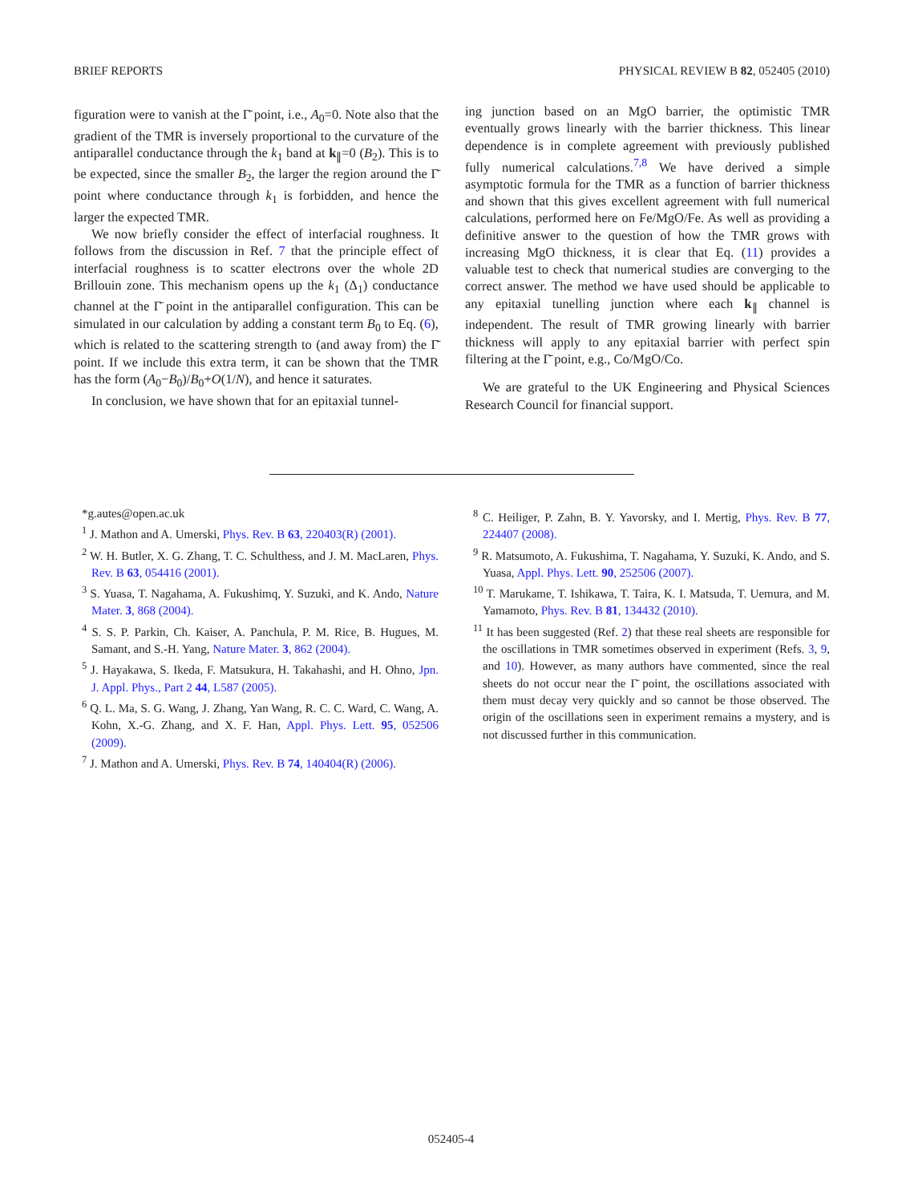BRIEF REPORTS PHYSICAL REVIEW B 82, 052405 (2010)
figuration were to vanish at the Γ̄ point, i.e., A<sub>0</sub>=0. Note also that the gradient of the TMR is inversely proportional to the curvature of the antiparallel conductance through the k<sub>1</sub> band at k<sub>∥</sub>=0 (B<sub>2</sub>). This is to be expected, since the smaller B<sub>2</sub>, the larger the region around the Γ̄ point where conductance through k<sub>1</sub> is forbidden, and hence the larger the expected TMR.
We now briefly consider the effect of interfacial roughness. It follows from the discussion in Ref. 7 that the principle effect of interfacial roughness is to scatter electrons over the whole 2D Brillouin zone. This mechanism opens up the k<sub>1</sub> (Δ<sub>1</sub>) conductance channel at the Γ̄ point in the antiparallel configuration. This can be simulated in our calculation by adding a constant term B<sub>0</sub> to Eq. (6), which is related to the scattering strength to (and away from) the Γ̄ point. If we include this extra term, it can be shown that the TMR has the form (A<sub>0</sub>−B<sub>0</sub>)/B<sub>0</sub>+O(1/N), and hence it saturates.
In conclusion, we have shown that for an epitaxial tunnel-
ing junction based on an MgO barrier, the optimistic TMR eventually grows linearly with the barrier thickness. This linear dependence is in complete agreement with previously published fully numerical calculations.<sup>7,8</sup> We have derived a simple asymptotic formula for the TMR as a function of barrier thickness and shown that this gives excellent agreement with full numerical calculations, performed here on Fe/MgO/Fe. As well as providing a definitive answer to the question of how the TMR grows with increasing MgO thickness, it is clear that Eq. (11) provides a valuable test to check that numerical studies are converging to the correct answer. The method we have used should be applicable to any epitaxial tunelling junction where each k<sub>∥</sub> channel is independent. The result of TMR growing linearly with barrier thickness will apply to any epitaxial barrier with perfect spin filtering at the Γ̄ point, e.g., Co/MgO/Co.
We are grateful to the UK Engineering and Physical Sciences Research Council for financial support.
*g.autes@open.ac.uk
<sup>1</sup> J. Mathon and A. Umerski, Phys. Rev. B 63, 220403(R) (2001).
<sup>2</sup> W. H. Butler, X. G. Zhang, T. C. Schulthess, and J. M. MacLaren, Phys. Rev. B 63, 054416 (2001).
<sup>3</sup> S. Yuasa, T. Nagahama, A. Fukushimq, Y. Suzuki, and K. Ando, Nature Mater. 3, 868 (2004).
<sup>4</sup> S. S. P. Parkin, Ch. Kaiser, A. Panchula, P. M. Rice, B. Hugues, M. Samant, and S.-H. Yang, Nature Mater. 3, 862 (2004).
<sup>5</sup> J. Hayakawa, S. Ikeda, F. Matsukura, H. Takahashi, and H. Ohno, Jpn. J. Appl. Phys., Part 2 44, L587 (2005).
<sup>6</sup> Q. L. Ma, S. G. Wang, J. Zhang, Yan Wang, R. C. C. Ward, C. Wang, A. Kohn, X.-G. Zhang, and X. F. Han, Appl. Phys. Lett. 95, 052506 (2009).
<sup>7</sup> J. Mathon and A. Umerski, Phys. Rev. B 74, 140404(R) (2006).
<sup>8</sup> C. Heiliger, P. Zahn, B. Y. Yavorsky, and I. Mertig, Phys. Rev. B 77, 224407 (2008).
<sup>9</sup> R. Matsumoto, A. Fukushima, T. Nagahama, Y. Suzuki, K. Ando, and S. Yuasa, Appl. Phys. Lett. 90, 252506 (2007).
<sup>10</sup> T. Marukame, T. Ishikawa, T. Taira, K. I. Matsuda, T. Uemura, and M. Yamamoto, Phys. Rev. B 81, 134432 (2010).
<sup>11</sup> It has been suggested (Ref. 2) that these real sheets are responsible for the oscillations in TMR sometimes observed in experiment (Refs. 3, 9, and 10). However, as many authors have commented, since the real sheets do not occur near the Γ̄ point, the oscillations associated with them must decay very quickly and so cannot be those observed. The origin of the oscillations seen in experiment remains a mystery, and is not discussed further in this communication.
052405-4